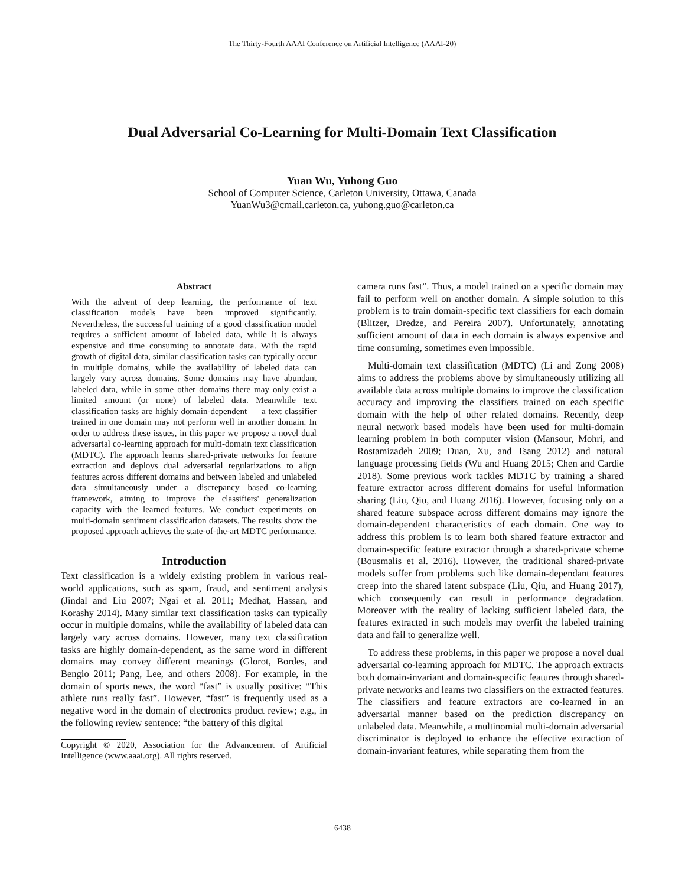The Thirty-Fourth AAAI Conference on Artificial Intelligence (AAAI-20)
Dual Adversarial Co-Learning for Multi-Domain Text Classification
Yuan Wu, Yuhong Guo
School of Computer Science, Carleton University, Ottawa, Canada
YuanWu3@cmail.carleton.ca, yuhong.guo@carleton.ca
Abstract
With the advent of deep learning, the performance of text classification models have been improved significantly. Nevertheless, the successful training of a good classification model requires a sufficient amount of labeled data, while it is always expensive and time consuming to annotate data. With the rapid growth of digital data, similar classification tasks can typically occur in multiple domains, while the availability of labeled data can largely vary across domains. Some domains may have abundant labeled data, while in some other domains there may only exist a limited amount (or none) of labeled data. Meanwhile text classification tasks are highly domain-dependent — a text classifier trained in one domain may not perform well in another domain. In order to address these issues, in this paper we propose a novel dual adversarial co-learning approach for multi-domain text classification (MDTC). The approach learns shared-private networks for feature extraction and deploys dual adversarial regularizations to align features across different domains and between labeled and unlabeled data simultaneously under a discrepancy based co-learning framework, aiming to improve the classifiers' generalization capacity with the learned features. We conduct experiments on multi-domain sentiment classification datasets. The results show the proposed approach achieves the state-of-the-art MDTC performance.
Introduction
Text classification is a widely existing problem in various real-world applications, such as spam, fraud, and sentiment analysis (Jindal and Liu 2007; Ngai et al. 2011; Medhat, Hassan, and Korashy 2014). Many similar text classification tasks can typically occur in multiple domains, while the availability of labeled data can largely vary across domains. However, many text classification tasks are highly domain-dependent, as the same word in different domains may convey different meanings (Glorot, Bordes, and Bengio 2011; Pang, Lee, and others 2008). For example, in the domain of sports news, the word “fast” is usually positive: “This athlete runs really fast”. However, “fast” is frequently used as a negative word in the domain of electronics product review; e.g., in the following review sentence: “the battery of this digital
Copyright © 2020, Association for the Advancement of Artificial Intelligence (www.aaai.org). All rights reserved.
camera runs fast”. Thus, a model trained on a specific domain may fail to perform well on another domain. A simple solution to this problem is to train domain-specific text classifiers for each domain (Blitzer, Dredze, and Pereira 2007). Unfortunately, annotating sufficient amount of data in each domain is always expensive and time consuming, sometimes even impossible.
Multi-domain text classification (MDTC) (Li and Zong 2008) aims to address the problems above by simultaneously utilizing all available data across multiple domains to improve the classification accuracy and improving the classifiers trained on each specific domain with the help of other related domains. Recently, deep neural network based models have been used for multi-domain learning problem in both computer vision (Mansour, Mohri, and Rostamizadeh 2009; Duan, Xu, and Tsang 2012) and natural language processing fields (Wu and Huang 2015; Chen and Cardie 2018). Some previous work tackles MDTC by training a shared feature extractor across different domains for useful information sharing (Liu, Qiu, and Huang 2016). However, focusing only on a shared feature subspace across different domains may ignore the domain-dependent characteristics of each domain. One way to address this problem is to learn both shared feature extractor and domain-specific feature extractor through a shared-private scheme (Bousmalis et al. 2016). However, the traditional shared-private models suffer from problems such like domain-dependant features creep into the shared latent subspace (Liu, Qiu, and Huang 2017), which consequently can result in performance degradation. Moreover with the reality of lacking sufficient labeled data, the features extracted in such models may overfit the labeled training data and fail to generalize well.
To address these problems, in this paper we propose a novel dual adversarial co-learning approach for MDTC. The approach extracts both domain-invariant and domain-specific features through shared-private networks and learns two classifiers on the extracted features. The classifiers and feature extractors are co-learned in an adversarial manner based on the prediction discrepancy on unlabeled data. Meanwhile, a multinomial multi-domain adversarial discriminator is deployed to enhance the effective extraction of domain-invariant features, while separating them from the
6438